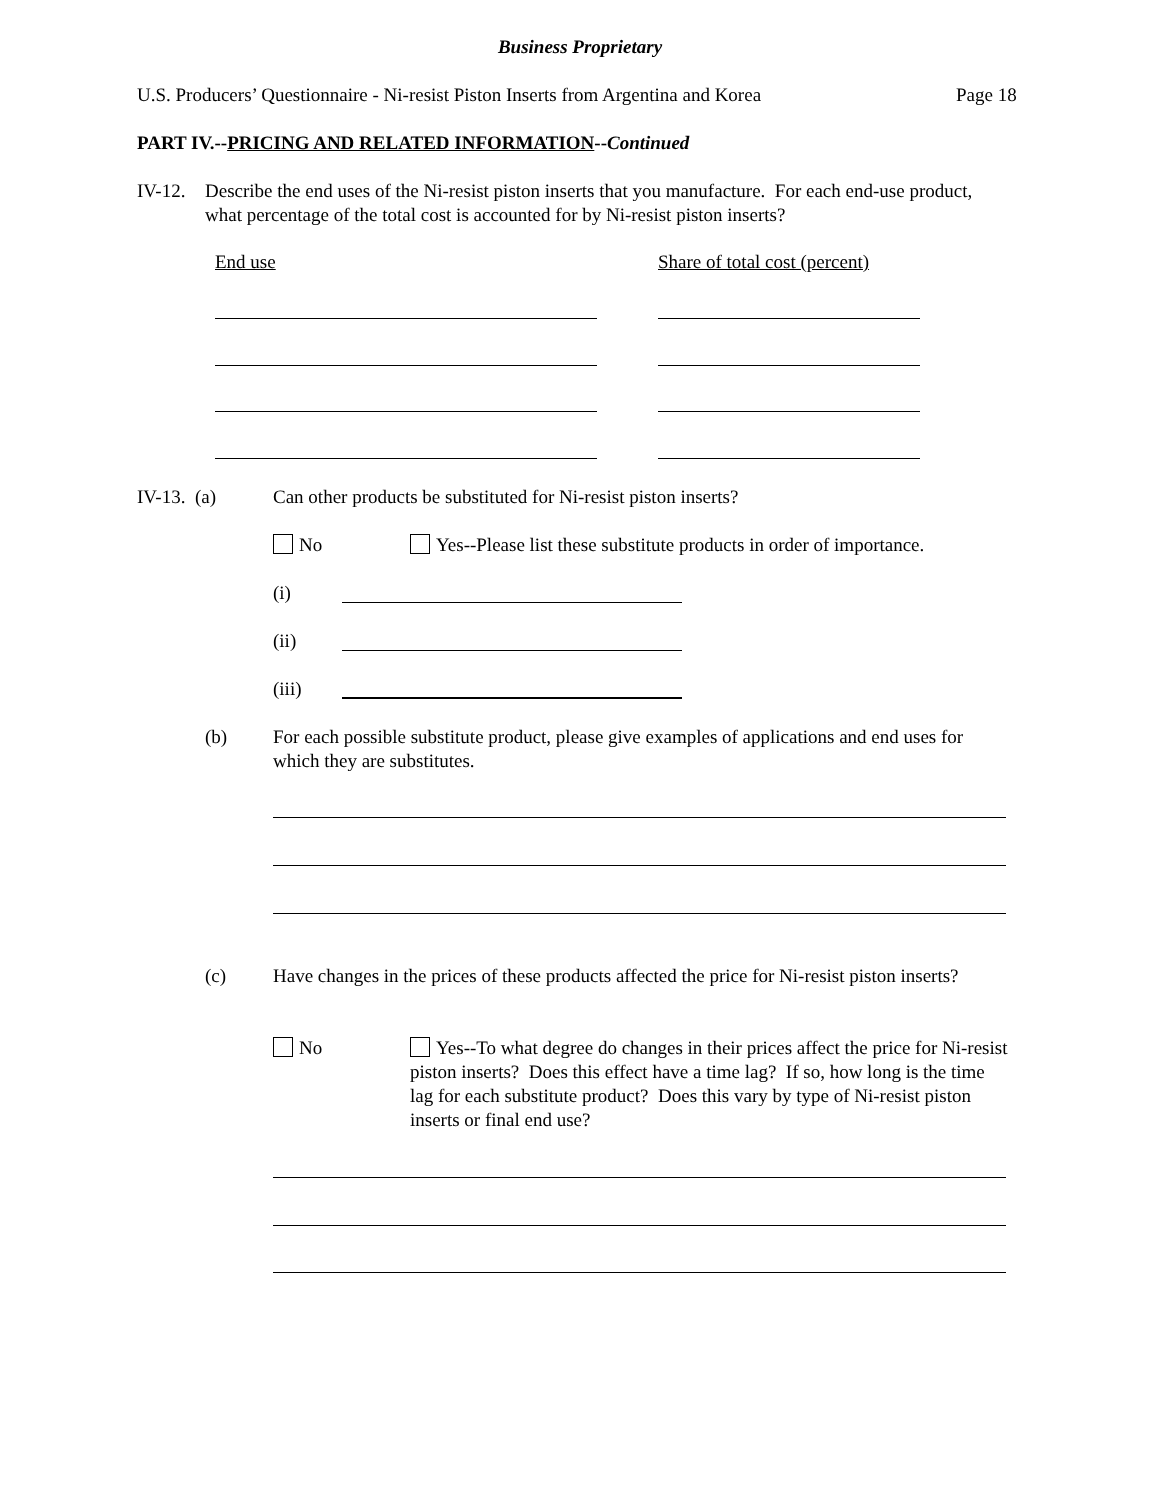Business Proprietary
U.S. Producers’ Questionnaire - Ni-resist Piston Inserts from Argentina and Korea
Page 18
PART IV.--PRICING AND RELATED INFORMATION--Continued
IV-12.
Describe the end uses of the Ni-resist piston inserts that you manufacture. For each end-use product, what percentage of the total cost is accounted for by Ni-resist piston inserts?
End use Share of total cost (percent)
IV-13. (a)
Can other products be substituted for Ni-resist piston inserts?
No
Yes--Please list these substitute products in order of importance.
(i)
(ii)
(iii)
(b)
For each possible substitute product, please give examples of applications and end uses for which they are substitutes.
(c)
Have changes in the prices of these products affected the price for Ni-resist piston inserts?
No
Yes--To what degree do changes in their prices affect the price for Ni-resist piston inserts? Does this effect have a time lag? If so, how long is the time lag for each substitute product? Does this vary by type of Ni-resist piston inserts or final end use?